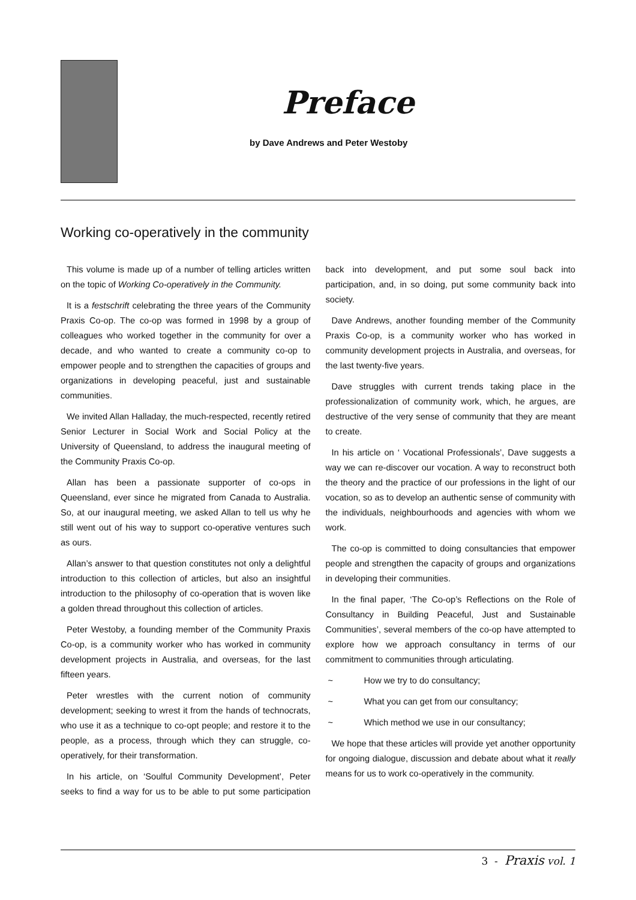Preface
by Dave Andrews and Peter Westoby
Working co-operatively in the community
This volume is made up of a number of telling articles written on the topic of Working Co-operatively in the Community.
It is a festschrift celebrating the three years of the Community Praxis Co-op. The co-op was formed in 1998 by a group of colleagues who worked together in the community for over a decade, and who wanted to create a community co-op to empower people and to strengthen the capacities of groups and organizations in developing peaceful, just and sustainable communities.
We invited Allan Halladay, the much-respected, recently retired Senior Lecturer in Social Work and Social Policy at the University of Queensland, to address the inaugural meeting of the Community Praxis Co-op.
Allan has been a passionate supporter of co-ops in Queensland, ever since he migrated from Canada to Australia. So, at our inaugural meeting, we asked Allan to tell us why he still went out of his way to support co-operative ventures such as ours.
Allan’s answer to that question constitutes not only a delightful introduction to this collection of articles, but also an insightful introduction to the philosophy of co-operation that is woven like a golden thread throughout this collection of articles.
Peter Westoby, a founding member of the Community Praxis Co-op, is a community worker who has worked in community development projects in Australia, and overseas, for the last fifteen years.
Peter wrestles with the current notion of community development; seeking to wrest it from the hands of technocrats, who use it as a technique to co-opt people; and restore it to the people, as a process, through which they can struggle, co-operatively, for their transformation.
In his article, on ‘Soulful Community Development’, Peter seeks to find a way for us to be able to put some participation back into development, and put some soul back into participation, and, in so doing, put some community back into society.
Dave Andrews, another founding member of the Community Praxis Co-op, is a community worker who has worked in community development projects in Australia, and overseas, for the last twenty-five years.
Dave struggles with current trends taking place in the professionalization of community work, which, he argues, are destructive of the very sense of community that they are meant to create.
In his article on ‘ Vocational Professionals’, Dave suggests a way we can re-discover our vocation. A way to reconstruct both the theory and the practice of our professions in the light of our vocation, so as to develop an authentic sense of community with the individuals, neighbourhoods and agencies with whom we work.
The co-op is committed to doing consultancies that empower people and strengthen the capacity of groups and organizations in developing their communities.
In the final paper, ‘The Co-op’s Reflections on the Role of Consultancy in Building Peaceful, Just and Sustainable Communities’, several members of the co-op have attempted to explore how we approach consultancy in terms of our commitment to communities through articulating.
~ How we try to do consultancy;
~ What you can get from our consultancy;
~ Which method we use in our consultancy;
We hope that these articles will provide yet another opportunity for ongoing dialogue, discussion and debate about what it really means for us to work co-operatively in the community.
3 - Praxis vol. 1